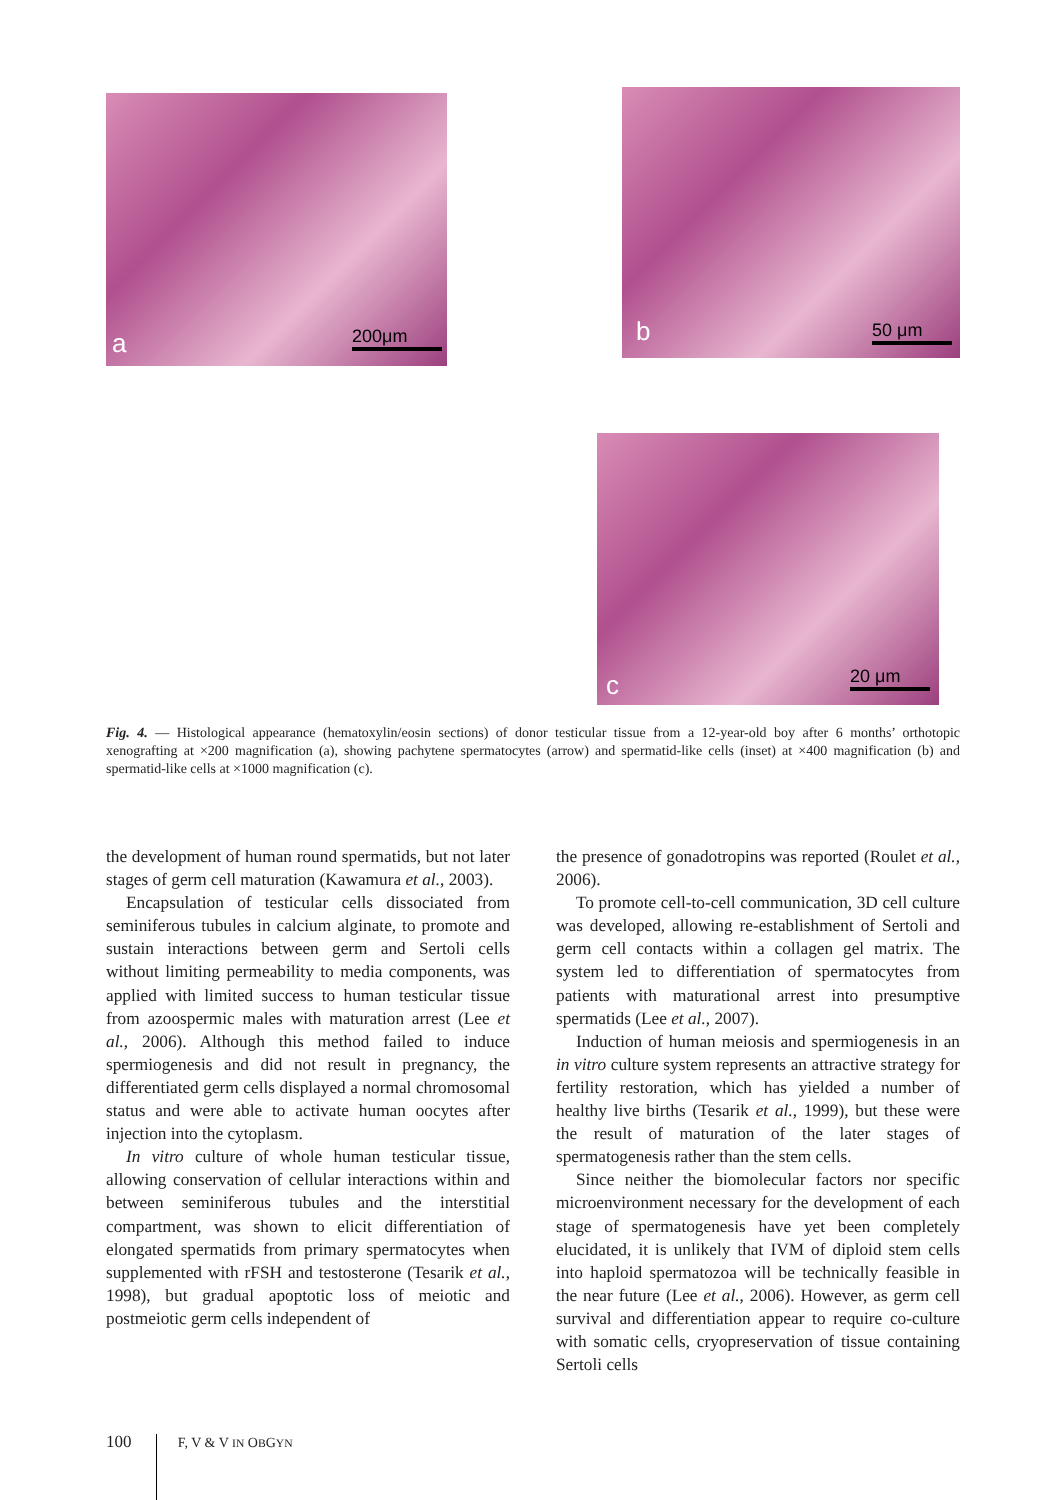a 200μm b 50 μm
c 20 μm
Fig. 4. — Histological appearance (hematoxylin/eosin sections) of donor testicular tissue from a 12-year-old boy after 6 months’ orthotopic xenografting at ×200 magnification (a), showing pachytene spermatocytes (arrow) and spermatid-like cells (inset) at ×400 magnification (b) and spermatid-like cells at ×1000 magnification (c).
the development of human round spermatids, but not later stages of germ cell maturation (Kawamura et al., 2003).
Encapsulation of testicular cells dissociated from seminiferous tubules in calcium alginate, to promote and sustain interactions between germ and Sertoli cells without limiting permeability to media components, was applied with limited success to human testicular tissue from azoospermic males with maturation arrest (Lee et al., 2006). Although this method failed to induce spermiogenesis and did not result in pregnancy, the differentiated germ cells displayed a normal chromosomal status and were able to activate human oocytes after injection into the cytoplasm.
In vitro culture of whole human testicular tissue, allowing conservation of cellular interactions within and between seminiferous tubules and the interstitial compartment, was shown to elicit differentiation of elongated spermatids from primary spermatocytes when supplemented with rFSH and testosterone (Tesarik et al., 1998), but gradual apoptotic loss of meiotic and postmeiotic germ cells independent of
the presence of gonadotropins was reported (Roulet et al., 2006).
To promote cell-to-cell communication, 3D cell culture was developed, allowing re-establishment of Sertoli and germ cell contacts within a collagen gel matrix. The system led to differentiation of spermatocytes from patients with maturational arrest into presumptive spermatids (Lee et al., 2007).
Induction of human meiosis and spermiogenesis in an in vitro culture system represents an attractive strategy for fertility restoration, which has yielded a number of healthy live births (Tesarik et al., 1999), but these were the result of maturation of the later stages of spermatogenesis rather than the stem cells.
Since neither the biomolecular factors nor specific microenvironment necessary for the development of each stage of spermatogenesis have yet been completely elucidated, it is unlikely that IVM of diploid stem cells into haploid spermatozoa will be technically feasible in the near future (Lee et al., 2006). However, as germ cell survival and differentiation appear to require co-culture with somatic cells, cryopreservation of tissue containing Sertoli cells
100 F, V & V IN OBGYN